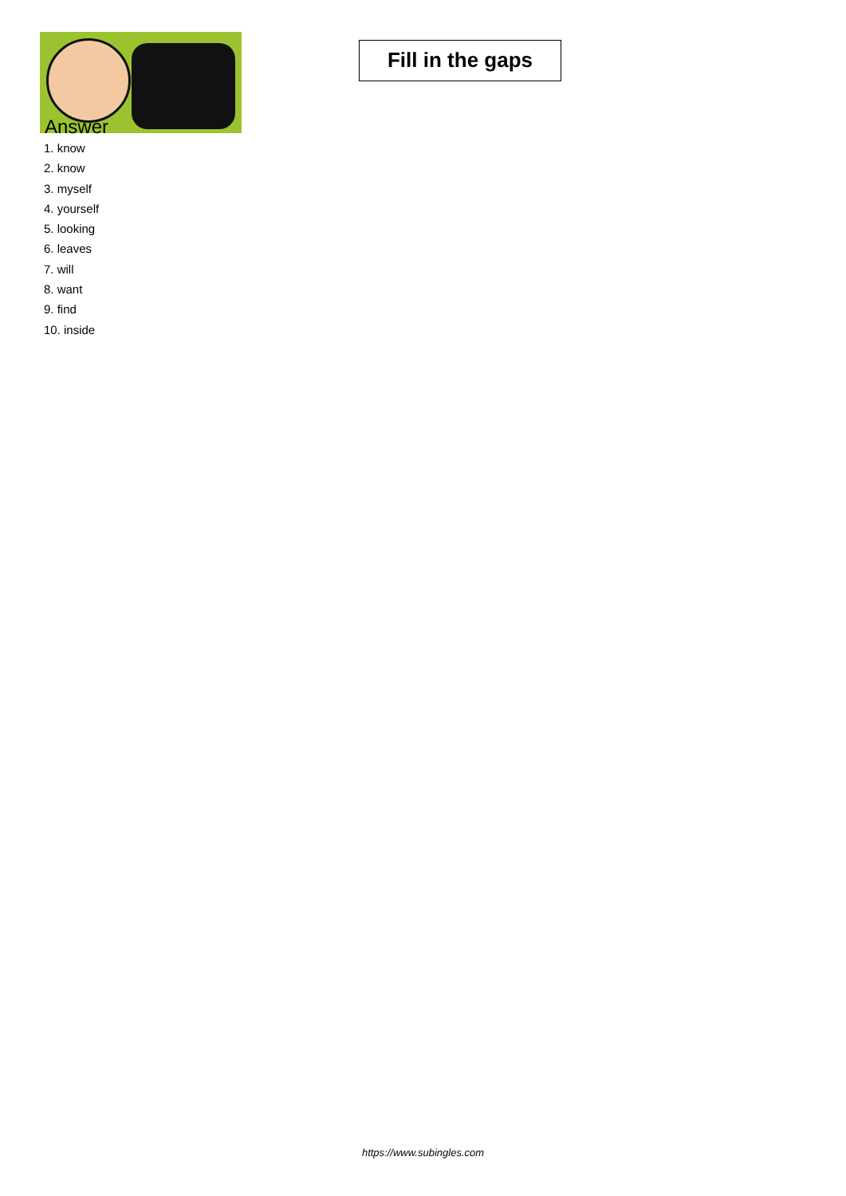Fill in the gaps
Answer
1. know
2. know
3. myself
4. yourself
5. looking
6. leaves
7. will
8. want
9. find
10. inside
https://www.subingles.com